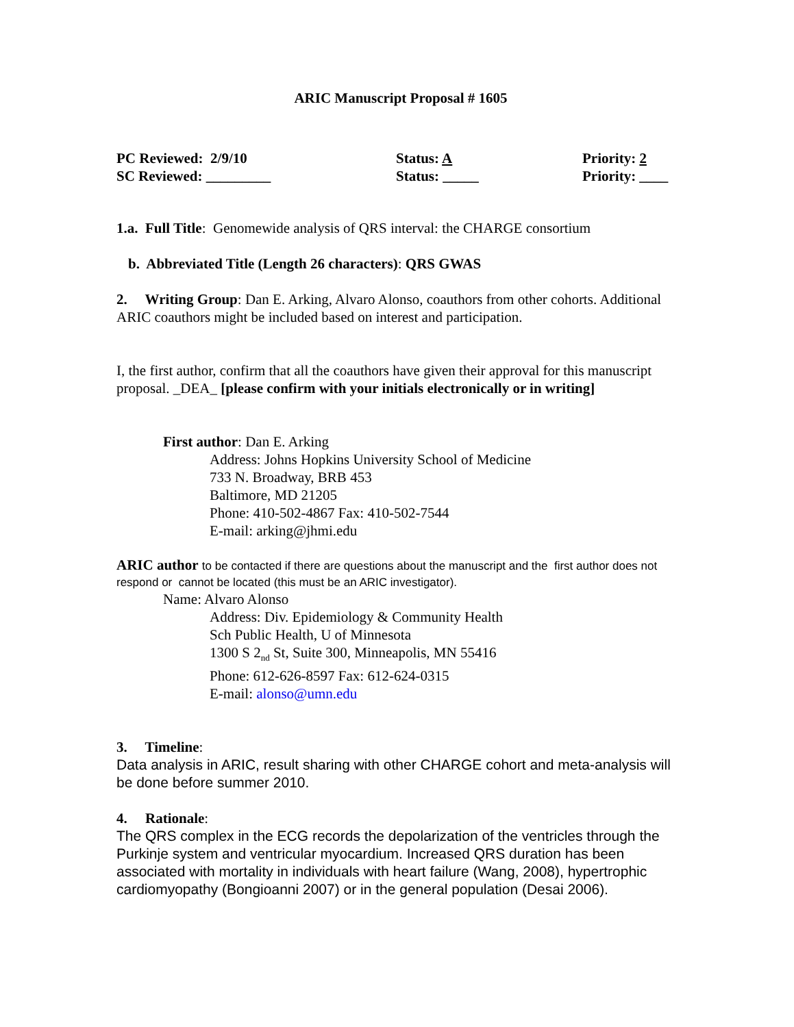ARIC Manuscript Proposal # 1605
PC Reviewed: 2/9/10
SC Reviewed: _________
Status: A
Status: _____
Priority: 2
Priority: ____
1.a. Full Title: Genomewide analysis of QRS interval: the CHARGE consortium
b. Abbreviated Title (Length 26 characters): QRS GWAS
2. Writing Group: Dan E. Arking, Alvaro Alonso, coauthors from other cohorts. Additional ARIC coauthors might be included based on interest and participation.
I, the first author, confirm that all the coauthors have given their approval for this manuscript proposal. _DEA_ [please confirm with your initials electronically or in writing]
First author: Dan E. Arking
Address: Johns Hopkins University School of Medicine
733 N. Broadway, BRB 453
Baltimore, MD 21205
Phone: 410-502-4867 Fax: 410-502-7544
E-mail: arking@jhmi.edu
ARIC author to be contacted if there are questions about the manuscript and the first author does not respond or cannot be located (this must be an ARIC investigator).
Name: Alvaro Alonso
Address: Div. Epidemiology & Community Health
Sch Public Health, U of Minnesota
1300 S 2<sub>nd</sub> St, Suite 300, Minneapolis, MN 55416
Phone: 612-626-8597 Fax: 612-624-0315
E-mail: alonso@umn.edu
3. Timeline:
Data analysis in ARIC, result sharing with other CHARGE cohort and meta-analysis will be done before summer 2010.
4. Rationale:
The QRS complex in the ECG records the depolarization of the ventricles through the Purkinje system and ventricular myocardium. Increased QRS duration has been associated with mortality in individuals with heart failure (Wang, 2008), hypertrophic cardiomyopathy (Bongioanni 2007) or in the general population (Desai 2006).